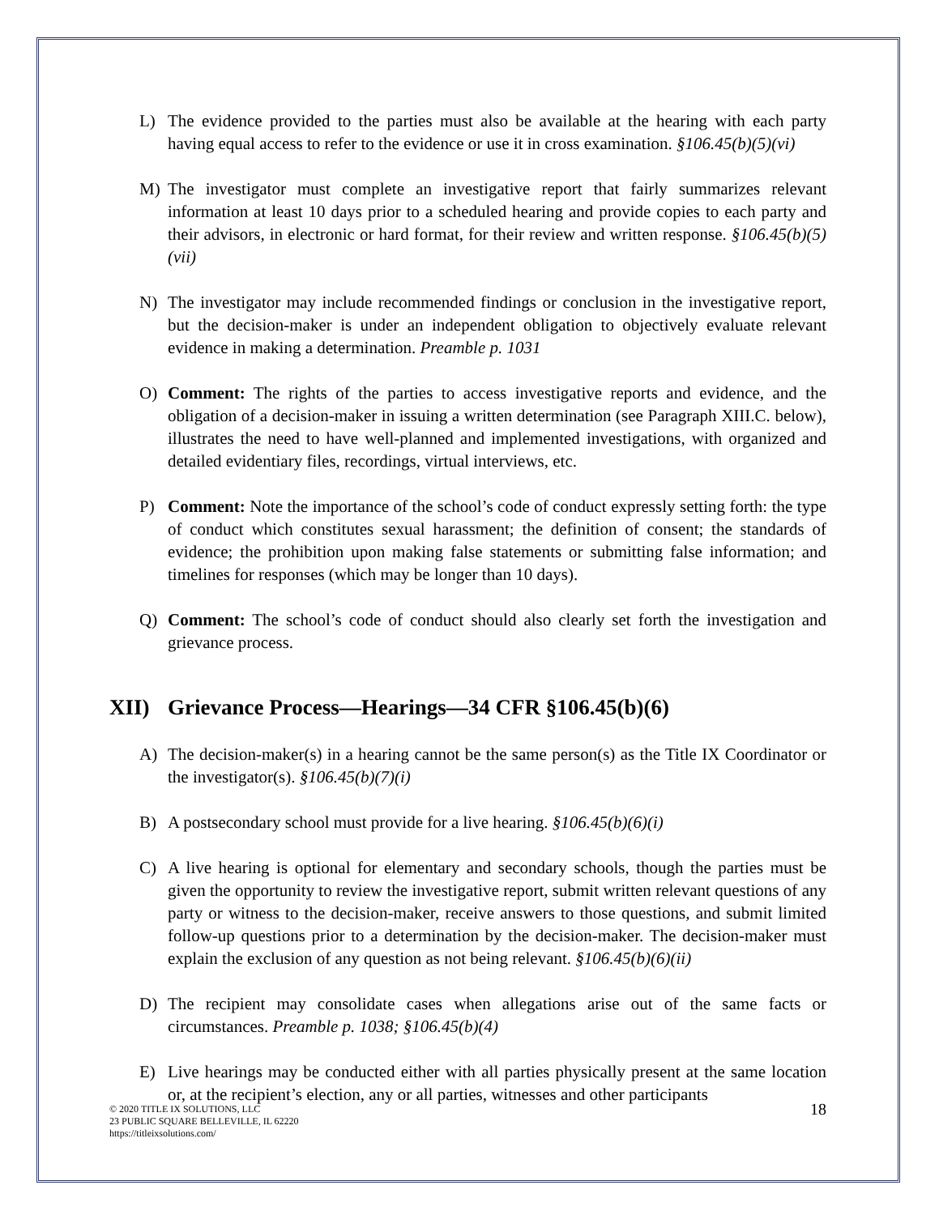L) The evidence provided to the parties must also be available at the hearing with each party having equal access to refer to the evidence or use it in cross examination. §106.45(b)(5)(vi)
M) The investigator must complete an investigative report that fairly summarizes relevant information at least 10 days prior to a scheduled hearing and provide copies to each party and their advisors, in electronic or hard format, for their review and written response. §106.45(b)(5)(vii)
N) The investigator may include recommended findings or conclusion in the investigative report, but the decision-maker is under an independent obligation to objectively evaluate relevant evidence in making a determination. Preamble p. 1031
O) Comment: The rights of the parties to access investigative reports and evidence, and the obligation of a decision-maker in issuing a written determination (see Paragraph XIII.C. below), illustrates the need to have well-planned and implemented investigations, with organized and detailed evidentiary files, recordings, virtual interviews, etc.
P) Comment: Note the importance of the school’s code of conduct expressly setting forth: the type of conduct which constitutes sexual harassment; the definition of consent; the standards of evidence; the prohibition upon making false statements or submitting false information; and timelines for responses (which may be longer than 10 days).
Q) Comment: The school’s code of conduct should also clearly set forth the investigation and grievance process.
XII) Grievance Process—Hearings—34 CFR §106.45(b)(6)
A) The decision-maker(s) in a hearing cannot be the same person(s) as the Title IX Coordinator or the investigator(s). §106.45(b)(7)(i)
B) A postsecondary school must provide for a live hearing. §106.45(b)(6)(i)
C) A live hearing is optional for elementary and secondary schools, though the parties must be given the opportunity to review the investigative report, submit written relevant questions of any party or witness to the decision-maker, receive answers to those questions, and submit limited follow-up questions prior to a determination by the decision-maker. The decision-maker must explain the exclusion of any question as not being relevant. §106.45(b)(6)(ii)
D) The recipient may consolidate cases when allegations arise out of the same facts or circumstances. Preamble p. 1038; §106.45(b)(4)
E) Live hearings may be conducted either with all parties physically present at the same location or, at the recipient’s election, any or all parties, witnesses and other participants
© 2020 TITLE IX SOLUTIONS, LLC
23 PUBLIC SQUARE BELLEVILLE, IL 62220
https://titleixsolutions.com/
18